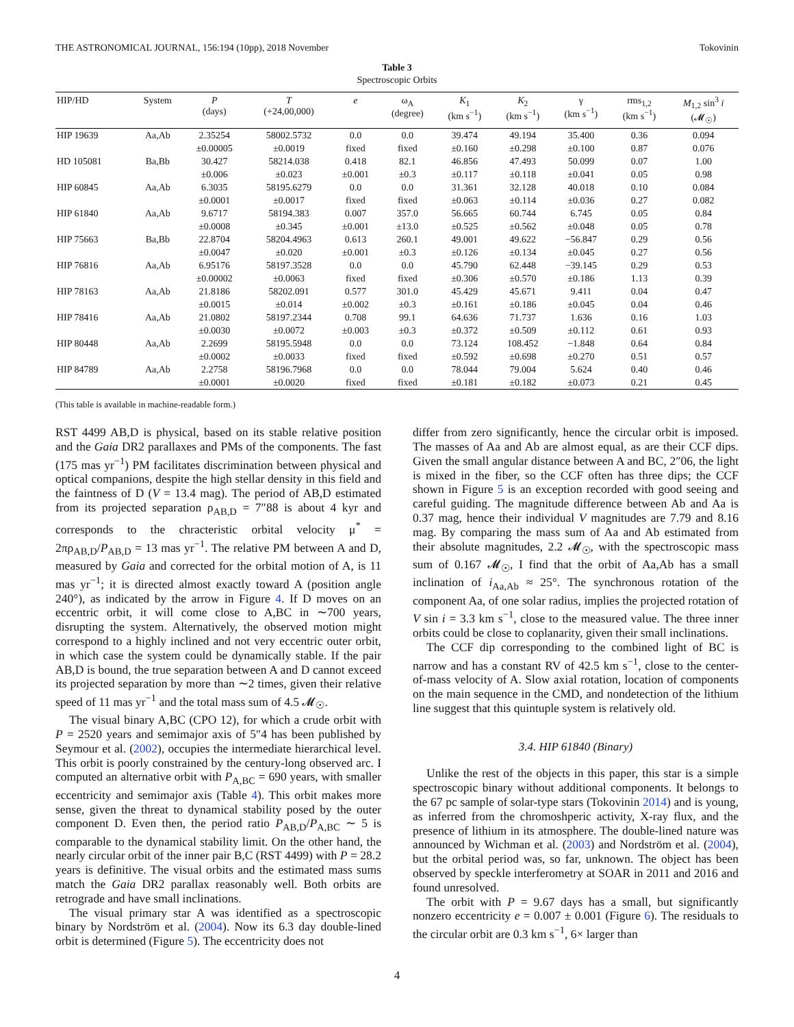THE ASTRONOMICAL JOURNAL, 156:194 (10pp), 2018 November Tokovinin
Table 3
Spectroscopic Orbits
| HIP/HD | System | P (days) | T (+24,00,000) | e | ω<sub>A</sub> (degree) | K<sub>1</sub> (km s<sup>−1</sup>) | K<sub>2</sub> (km s<sup>−1</sup>) | γ (km s<sup>−1</sup>) | rms<sub>1,2</sub> (km s<sup>−1</sup>) | M<sub>1,2</sub> sin<sup>3</sup> i (𝓜<sub>☉</sub>) |
| --- | --- | --- | --- | --- | --- | --- | --- | --- | --- | --- |
| HIP 19639 | Aa,Ab | 2.35254 | 58002.5732 | 0.0 | 0.0 | 39.474 | 49.194 | 35.400 | 0.36 | 0.094 |
| | | ±0.00005 | ±0.0019 | fixed | fixed | ±0.160 | ±0.298 | ±0.100 | 0.87 | 0.076 |
| HD 105081 | Ba,Bb | 30.427 | 58214.038 | 0.418 | 82.1 | 46.856 | 47.493 | 50.099 | 0.07 | 1.00 |
| | | ±0.006 | ±0.023 | ±0.001 | ±0.3 | ±0.117 | ±0.118 | ±0.041 | 0.05 | 0.98 |
| HIP 60845 | Aa,Ab | 6.3035 | 58195.6279 | 0.0 | 0.0 | 31.361 | 32.128 | 40.018 | 0.10 | 0.084 |
| | | ±0.0001 | ±0.0017 | fixed | fixed | ±0.063 | ±0.114 | ±0.036 | 0.27 | 0.082 |
| HIP 61840 | Aa,Ab | 9.6717 | 58194.383 | 0.007 | 357.0 | 56.665 | 60.744 | 6.745 | 0.05 | 0.84 |
| | | ±0.0008 | ±0.345 | ±0.001 | ±13.0 | ±0.525 | ±0.562 | ±0.048 | 0.05 | 0.78 |
| HIP 75663 | Ba,Bb | 22.8704 | 58204.4963 | 0.613 | 260.1 | 49.001 | 49.622 | −56.847 | 0.29 | 0.56 |
| | | ±0.0047 | ±0.020 | ±0.001 | ±0.3 | ±0.126 | ±0.134 | ±0.045 | 0.27 | 0.56 |
| HIP 76816 | Aa,Ab | 6.95176 | 58197.3528 | 0.0 | 0.0 | 45.790 | 62.448 | −39.145 | 0.29 | 0.53 |
| | | ±0.00002 | ±0.0063 | fixed | fixed | ±0.306 | ±0.570 | ±0.186 | 1.13 | 0.39 |
| HIP 78163 | Aa,Ab | 21.8186 | 58202.091 | 0.577 | 301.0 | 45.429 | 45.671 | 9.411 | 0.04 | 0.47 |
| | | ±0.0015 | ±0.014 | ±0.002 | ±0.3 | ±0.161 | ±0.186 | ±0.045 | 0.04 | 0.46 |
| HIP 78416 | Aa,Ab | 21.0802 | 58197.2344 | 0.708 | 99.1 | 64.636 | 71.737 | 1.636 | 0.16 | 1.03 |
| | | ±0.0030 | ±0.0072 | ±0.003 | ±0.3 | ±0.372 | ±0.509 | ±0.112 | 0.61 | 0.93 |
| HIP 80448 | Aa,Ab | 2.2699 | 58195.5948 | 0.0 | 0.0 | 73.124 | 108.452 | −1.848 | 0.64 | 0.84 |
| | | ±0.0002 | ±0.0033 | fixed | fixed | ±0.592 | ±0.698 | ±0.270 | 0.51 | 0.57 |
| HIP 84789 | Aa,Ab | 2.2758 | 58196.7968 | 0.0 | 0.0 | 78.044 | 79.004 | 5.624 | 0.40 | 0.46 |
| | | ±0.0001 | ±0.0020 | fixed | fixed | ±0.181 | ±0.182 | ±0.073 | 0.21 | 0.45 |
(This table is available in machine-readable form.)
RST 4499 AB,D is physical, based on its stable relative position and the Gaia DR2 parallaxes and PMs of the components. The fast (175 mas yr<sup>−1</sup>) PM facilitates discrimination between physical and optical companions, despite the high stellar density in this field and the faintness of D (V = 13.4 mag). The period of AB,D estimated from its projected separation ρ<sub>AB,D</sub> = 7″88 is about 4 kyr and corresponds to the chracteristic orbital velocity μ<sup>*</sup> = 2πρ<sub>AB,D</sub>/P<sub>AB,D</sub> = 13 mas yr<sup>−1</sup>. The relative PM between A and D, measured by Gaia and corrected for the orbital motion of A, is 11 mas yr<sup>−1</sup>; it is directed almost exactly toward A (position angle 240°), as indicated by the arrow in Figure 4. If D moves on an eccentric orbit, it will come close to A,BC in ∼700 years, disrupting the system. Alternatively, the observed motion might correspond to a highly inclined and not very eccentric outer orbit, in which case the system could be dynamically stable. If the pair AB,D is bound, the true separation between A and D cannot exceed its projected separation by more than ∼2 times, given their relative speed of 11 mas yr<sup>−1</sup> and the total mass sum of 4.5 𝓜<sub>☉</sub>.
The visual binary A,BC (CPO 12), for which a crude orbit with P = 2520 years and semimajor axis of 5″4 has been published by Seymour et al. (2002), occupies the intermediate hierarchical level. This orbit is poorly constrained by the century-long observed arc. I computed an alternative orbit with P<sub>A,BC</sub> = 690 years, with smaller eccentricity and semimajor axis (Table 4). This orbit makes more sense, given the threat to dynamical stability posed by the outer component D. Even then, the period ratio P<sub>AB,D</sub>/P<sub>A,BC</sub> ∼ 5 is comparable to the dynamical stability limit. On the other hand, the nearly circular orbit of the inner pair B,C (RST 4499) with P = 28.2 years is definitive. The visual orbits and the estimated mass sums match the Gaia DR2 parallax reasonably well. Both orbits are retrograde and have small inclinations.
The visual primary star A was identified as a spectroscopic binary by Nordström et al. (2004). Now its 6.3 day double-lined orbit is determined (Figure 5). The eccentricity does not
differ from zero significantly, hence the circular orbit is imposed. The masses of Aa and Ab are almost equal, as are their CCF dips. Given the small angular distance between A and BC, 2″06, the light is mixed in the fiber, so the CCF often has three dips; the CCF shown in Figure 5 is an exception recorded with good seeing and careful guiding. The magnitude difference between Ab and Aa is 0.37 mag, hence their individual V magnitudes are 7.79 and 8.16 mag. By comparing the mass sum of Aa and Ab estimated from their absolute magnitudes, 2.2 𝓜<sub>☉</sub>, with the spectroscopic mass sum of 0.167 𝓜<sub>☉</sub>, I find that the orbit of Aa,Ab has a small inclination of i<sub>Aa,Ab</sub> ≈ 25°. The synchronous rotation of the component Aa, of one solar radius, implies the projected rotation of V sin i = 3.3 km s<sup>−1</sup>, close to the measured value. The three inner orbits could be close to coplanarity, given their small inclinations.
The CCF dip corresponding to the combined light of BC is narrow and has a constant RV of 42.5 km s<sup>−1</sup>, close to the center-of-mass velocity of A. Slow axial rotation, location of components on the main sequence in the CMD, and nondetection of the lithium line suggest that this quintuple system is relatively old.
3.4. HIP 61840 (Binary)
Unlike the rest of the objects in this paper, this star is a simple spectroscopic binary without additional components. It belongs to the 67 pc sample of solar-type stars (Tokovinin 2014) and is young, as inferred from the chromoshperic activity, X-ray flux, and the presence of lithium in its atmosphere. The double-lined nature was announced by Wichman et al. (2003) and Nordström et al. (2004), but the orbital period was, so far, unknown. The object has been observed by speckle interferometry at SOAR in 2011 and 2016 and found unresolved.
The orbit with P = 9.67 days has a small, but significantly nonzero eccentricity e = 0.007 ± 0.001 (Figure 6). The residuals to the circular orbit are 0.3 km s<sup>−1</sup>, 6× larger than
4